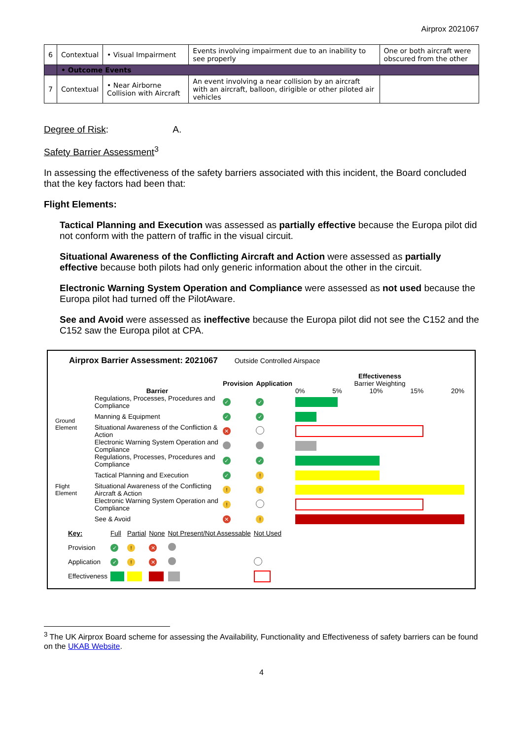Airprox 2021067
| 6 | Contextual | • Visual Impairment | Events involving impairment due to an inability to see properly | One or both aircraft were obscured from the other |
| | • Outcome Events | | | |
| 7 | Contextual | • Near Airborne Collision with Aircraft | An event involving a near collision by an aircraft with an aircraft, balloon, dirigible or other piloted air vehicles | |
Degree of Risk: A.
Safety Barrier Assessment<sup>3</sup>
In assessing the effectiveness of the safety barriers associated with this incident, the Board concluded that the key factors had been that:
Flight Elements:
Tactical Planning and Execution was assessed as partially effective because the Europa pilot did not conform with the pattern of traffic in the visual circuit.
Situational Awareness of the Conflicting Aircraft and Action were assessed as partially effective because both pilots had only generic information about the other in the circuit.
Electronic Warning System Operation and Compliance were assessed as not used because the Europa pilot had turned off the PilotAware.
See and Avoid were assessed as ineffective because the Europa pilot did not see the C152 and the C152 saw the Europa pilot at CPA.
Airprox Barrier Assessment: 2021067 Outside Controlled Airspace
| | Barrier | Provision | Application | Effectiveness Barrier Weighting 0% 5% 10% 15% 20% |
| Ground Element | Regulations, Processes, Procedures and Compliance | ✓ | ✓ | |
| | Manning & Equipment | ✓ | ✓ | |
| | Situational Awareness of the Confliction & Action | ✕ | | |
| | Electronic Warning System Operation and Compliance | | | |
| Flight Element | Regulations, Processes, Procedures and Compliance | ✓ | ✓ | |
| | Tactical Planning and Execution | ✓ | ! | |
| | Situational Awareness of the Conflicting Aircraft & Action | ! | ! | |
| | Electronic Warning System Operation and Compliance | ! | | |
| | See & Avoid | ✕ | ! | |
| Key: | Full | Partial | None | Not Present/Not Assessable | Not Used |
| Provision | ✓ | ! | ✕ | | |
| Application | ✓ | ! | ✕ | | |
| Effectiveness | | | | | |
<sup>3</sup> The UK Airprox Board scheme for assessing the Availability, Functionality and Effectiveness of safety barriers can be found on the UKAB Website.
4